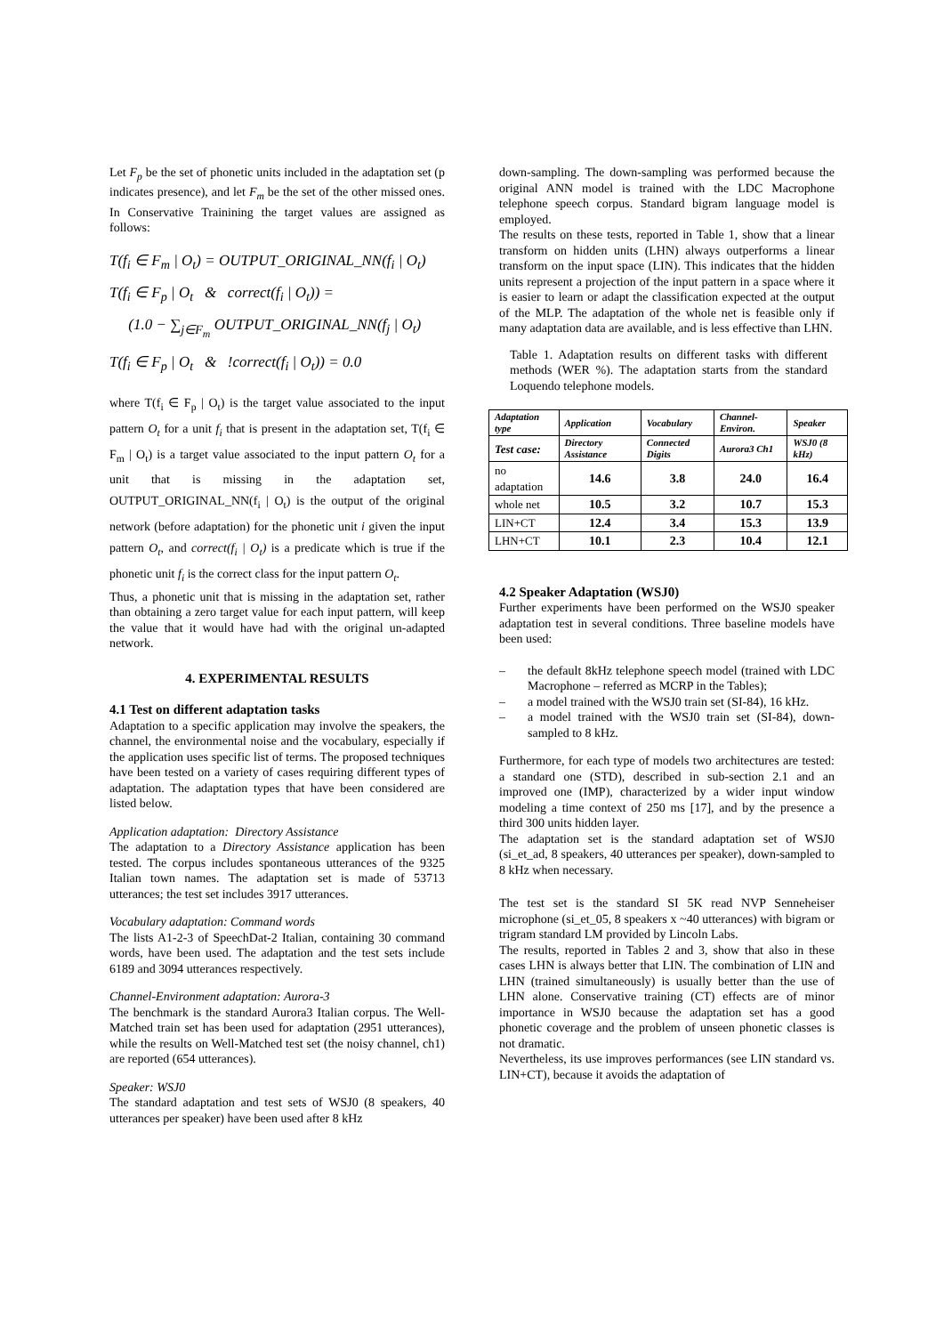Let F<sub>p</sub> be the set of phonetic units included in the adaptation set (p indicates presence), and let F<sub>m</sub> be the set of the other missed ones. In Conservative Trainining the target values are assigned as follows:
T(f<sub>i</sub> ∈ F<sub>m</sub> | O<sub>t</sub>) = OUTPUT_ORIGINAL_NN(f<sub>i</sub> | O<sub>t</sub>)
T(f<sub>i</sub> ∈ F<sub>p</sub> | O<sub>t</sub> & correct(f<sub>i</sub> | O<sub>t</sub>)) =
(1.0 − ∑<sub>j∈F<sub>m</sub></sub> OUTPUT_ORIGINAL_NN(f<sub>j</sub> | O<sub>t</sub>)
T(f<sub>i</sub> ∈ F<sub>p</sub> | O<sub>t</sub> & !correct(f<sub>i</sub> | O<sub>t</sub>)) = 0.0
where T(f<sub>i</sub> ∈ F<sub>p</sub> | O<sub>t</sub>) is the target value associated to the input pattern O<sub>t</sub> for a unit f<sub>i</sub> that is present in the adaptation set, T(f<sub>i</sub> ∈ F<sub>m</sub> | O<sub>t</sub>) is a target value associated to the input pattern O<sub>t</sub> for a unit that is missing in the adaptation set, OUTPUT_ORIGINAL_NN(f<sub>i</sub> | O<sub>t</sub>) is the output of the original network (before adaptation) for the phonetic unit i given the input pattern O<sub>t</sub>, and correct(f<sub>i</sub> | O<sub>t</sub>) is a predicate which is true if the phonetic unit f<sub>i</sub> is the correct class for the input pattern O<sub>t</sub>.
Thus, a phonetic unit that is missing in the adaptation set, rather than obtaining a zero target value for each input pattern, will keep the value that it would have had with the original un-adapted network.
4. EXPERIMENTAL RESULTS
4.1 Test on different adaptation tasks
Adaptation to a specific application may involve the speakers, the channel, the environmental noise and the vocabulary, especially if the application uses specific list of terms. The proposed techniques have been tested on a variety of cases requiring different types of adaptation. The adaptation types that have been considered are listed below.
Application adaptation: Directory Assistance
The adaptation to a Directory Assistance application has been tested. The corpus includes spontaneous utterances of the 9325 Italian town names. The adaptation set is made of 53713 utterances; the test set includes 3917 utterances.
Vocabulary adaptation: Command words
The lists A1-2-3 of SpeechDat-2 Italian, containing 30 command words, have been used. The adaptation and the test sets include 6189 and 3094 utterances respectively.
Channel-Environment adaptation: Aurora-3
The benchmark is the standard Aurora3 Italian corpus. The Well-Matched train set has been used for adaptation (2951 utterances), while the results on Well-Matched test set (the noisy channel, ch1) are reported (654 utterances).
Speaker: WSJ0
The standard adaptation and test sets of WSJ0 (8 speakers, 40 utterances per speaker) have been used after 8 kHz
down-sampling. The down-sampling was performed because the original ANN model is trained with the LDC Macrophone telephone speech corpus. Standard bigram language model is employed.
The results on these tests, reported in Table 1, show that a linear transform on hidden units (LHN) always outperforms a linear transform on the input space (LIN). This indicates that the hidden units represent a projection of the input pattern in a space where it is easier to learn or adapt the classification expected at the output of the MLP. The adaptation of the whole net is feasible only if many adaptation data are available, and is less effective than LHN.
Table 1. Adaptation results on different tasks with different methods (WER %). The adaptation starts from the standard Loquendo telephone models.
| Adaptation type | Application | Vocabulary | Channel-Environ. | Speaker |
| --- | --- | --- | --- | --- |
| Test case: | Directory Assistance | Connected Digits | Aurora3 Ch1 | WSJ0 (8 kHz) |
| no adaptation | 14.6 | 3.8 | 24.0 | 16.4 |
| whole net | 10.5 | 3.2 | 10.7 | 15.3 |
| LIN+CT | 12.4 | 3.4 | 15.3 | 13.9 |
| LHN+CT | 10.1 | 2.3 | 10.4 | 12.1 |
4.2 Speaker Adaptation (WSJ0)
Further experiments have been performed on the WSJ0 speaker adaptation test in several conditions. Three baseline models have been used:
– the default 8kHz telephone speech model (trained with LDC Macrophone – referred as MCRP in the Tables);
– a model trained with the WSJ0 train set (SI-84), 16 kHz.
– a model trained with the WSJ0 train set (SI-84), down-sampled to 8 kHz.
Furthermore, for each type of models two architectures are tested: a standard one (STD), described in sub-section 2.1 and an improved one (IMP), characterized by a wider input window modeling a time context of 250 ms [17], and by the presence a third 300 units hidden layer.
The adaptation set is the standard adaptation set of WSJ0 (si_et_ad, 8 speakers, 40 utterances per speaker), down-sampled to 8 kHz when necessary.
The test set is the standard SI 5K read NVP Senneheiser microphone (si_et_05, 8 speakers x ~40 utterances) with bigram or trigram standard LM provided by Lincoln Labs.
The results, reported in Tables 2 and 3, show that also in these cases LHN is always better that LIN. The combination of LIN and LHN (trained simultaneously) is usually better than the use of LHN alone. Conservative training (CT) effects are of minor importance in WSJ0 because the adaptation set has a good phonetic coverage and the problem of unseen phonetic classes is not dramatic.
Nevertheless, its use improves performances (see LIN standard vs. LIN+CT), because it avoids the adaptation of